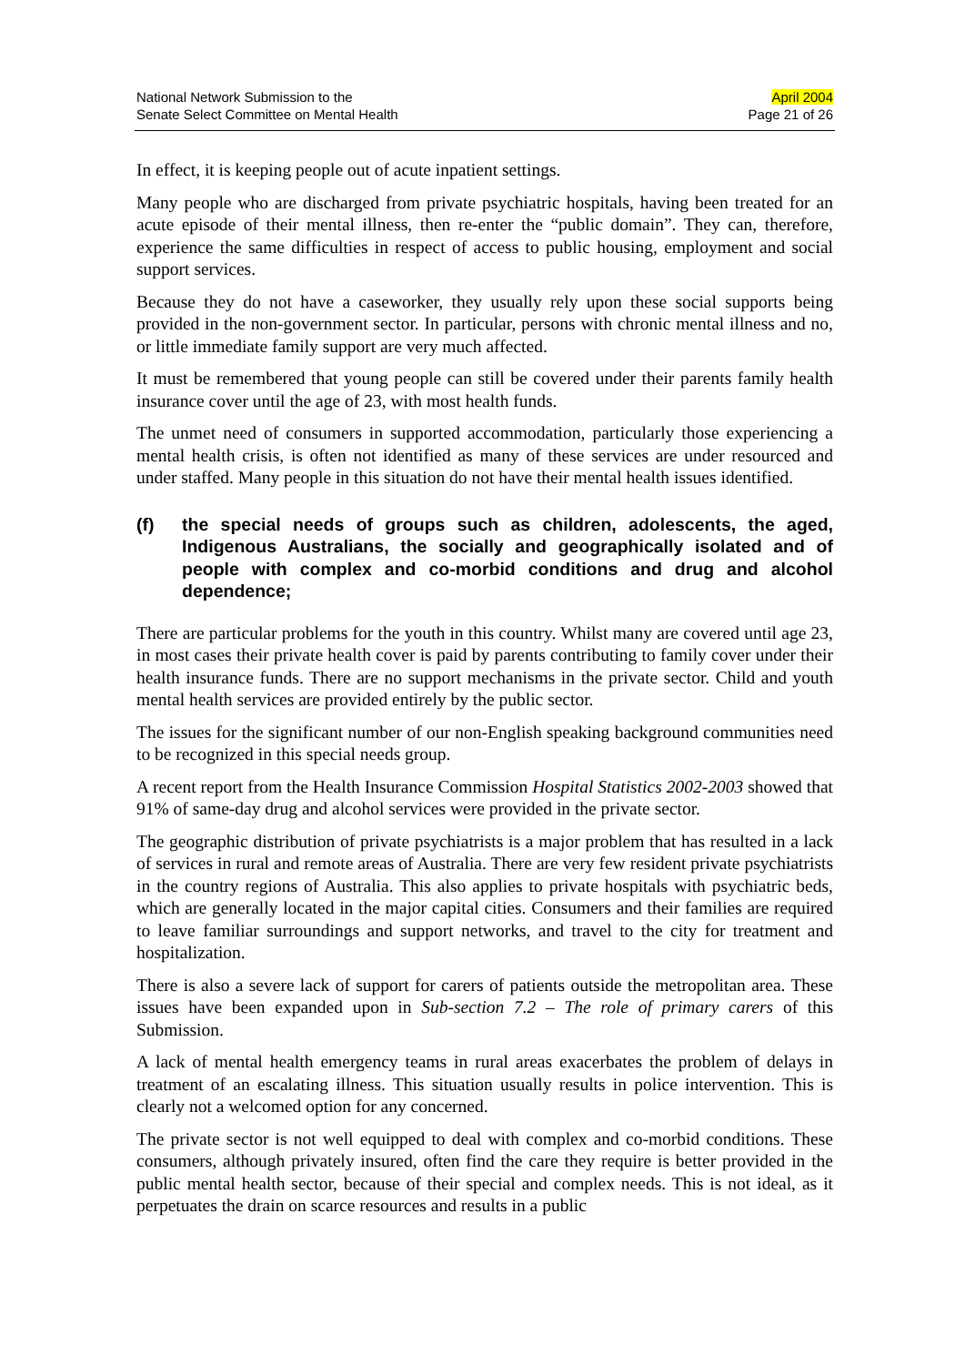National Network Submission to the
Senate Select Committee on Mental Health
April 2004
Page 21 of 26
In effect, it is keeping people out of acute inpatient settings.
Many people who are discharged from private psychiatric hospitals, having been treated for an acute episode of their mental illness, then re-enter the “public domain”. They can, therefore, experience the same difficulties in respect of access to public housing, employment and social support services.
Because they do not have a caseworker, they usually rely upon these social supports being provided in the non-government sector. In particular, persons with chronic mental illness and no, or little immediate family support are very much affected.
It must be remembered that young people can still be covered under their parents family health insurance cover until the age of 23, with most health funds.
The unmet need of consumers in supported accommodation, particularly those experiencing a mental health crisis, is often not identified as many of these services are under resourced and under staffed. Many people in this situation do not have their mental health issues identified.
(f) the special needs of groups such as children, adolescents, the aged, Indigenous Australians, the socially and geographically isolated and of people with complex and co-morbid conditions and drug and alcohol dependence;
There are particular problems for the youth in this country. Whilst many are covered until age 23, in most cases their private health cover is paid by parents contributing to family cover under their health insurance funds. There are no support mechanisms in the private sector. Child and youth mental health services are provided entirely by the public sector.
The issues for the significant number of our non-English speaking background communities need to be recognized in this special needs group.
A recent report from the Health Insurance Commission Hospital Statistics 2002-2003 showed that 91% of same-day drug and alcohol services were provided in the private sector.
The geographic distribution of private psychiatrists is a major problem that has resulted in a lack of services in rural and remote areas of Australia. There are very few resident private psychiatrists in the country regions of Australia. This also applies to private hospitals with psychiatric beds, which are generally located in the major capital cities. Consumers and their families are required to leave familiar surroundings and support networks, and travel to the city for treatment and hospitalization.
There is also a severe lack of support for carers of patients outside the metropolitan area. These issues have been expanded upon in Sub-section 7.2 – The role of primary carers of this Submission.
A lack of mental health emergency teams in rural areas exacerbates the problem of delays in treatment of an escalating illness. This situation usually results in police intervention. This is clearly not a welcomed option for any concerned.
The private sector is not well equipped to deal with complex and co-morbid conditions. These consumers, although privately insured, often find the care they require is better provided in the public mental health sector, because of their special and complex needs. This is not ideal, as it perpetuates the drain on scarce resources and results in a public